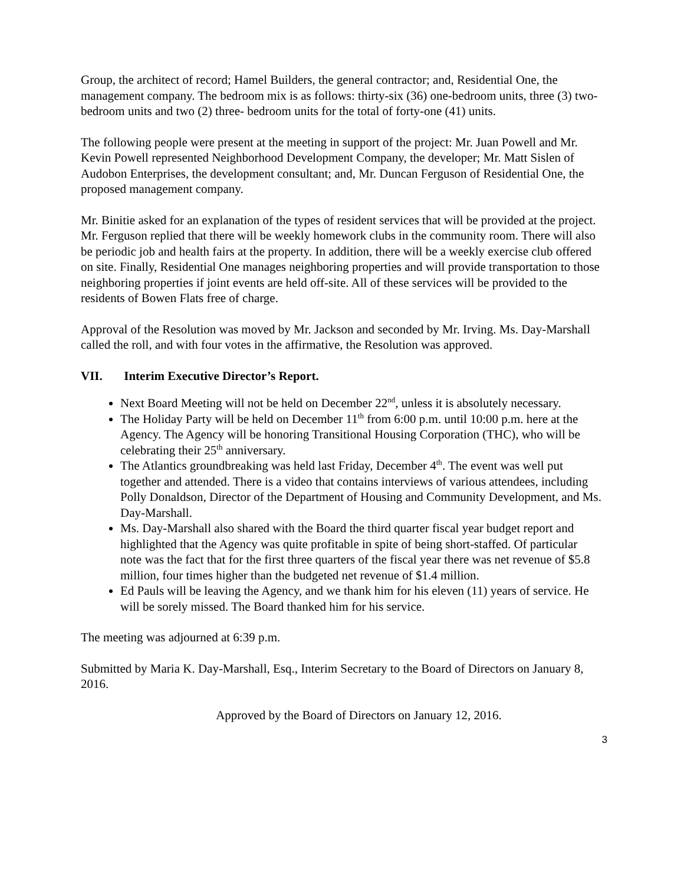Group, the architect of record; Hamel Builders, the general contractor; and, Residential One, the management company. The bedroom mix is as follows: thirty-six (36) one-bedroom units, three (3) two-bedroom units and two (2) three- bedroom units for the total of forty-one (41) units.
The following people were present at the meeting in support of the project: Mr. Juan Powell and Mr. Kevin Powell represented Neighborhood Development Company, the developer; Mr. Matt Sislen of Audobon Enterprises, the development consultant; and, Mr. Duncan Ferguson of Residential One, the proposed management company.
Mr. Binitie asked for an explanation of the types of resident services that will be provided at the project. Mr. Ferguson replied that there will be weekly homework clubs in the community room. There will also be periodic job and health fairs at the property. In addition, there will be a weekly exercise club offered on site. Finally, Residential One manages neighboring properties and will provide transportation to those neighboring properties if joint events are held off-site. All of these services will be provided to the residents of Bowen Flats free of charge.
Approval of the Resolution was moved by Mr. Jackson and seconded by Mr. Irving. Ms. Day-Marshall called the roll, and with four votes in the affirmative, the Resolution was approved.
VII. Interim Executive Director’s Report.
Next Board Meeting will not be held on December 22<sup>nd</sup>, unless it is absolutely necessary.
The Holiday Party will be held on December 11<sup>th</sup> from 6:00 p.m. until 10:00 p.m. here at the Agency. The Agency will be honoring Transitional Housing Corporation (THC), who will be celebrating their 25<sup>th</sup> anniversary.
The Atlantics groundbreaking was held last Friday, December 4<sup>th</sup>. The event was well put together and attended. There is a video that contains interviews of various attendees, including Polly Donaldson, Director of the Department of Housing and Community Development, and Ms. Day-Marshall.
Ms. Day-Marshall also shared with the Board the third quarter fiscal year budget report and highlighted that the Agency was quite profitable in spite of being short-staffed. Of particular note was the fact that for the first three quarters of the fiscal year there was net revenue of $5.8 million, four times higher than the budgeted net revenue of $1.4 million.
Ed Pauls will be leaving the Agency, and we thank him for his eleven (11) years of service. He will be sorely missed. The Board thanked him for his service.
The meeting was adjourned at 6:39 p.m.
Submitted by Maria K. Day-Marshall, Esq., Interim Secretary to the Board of Directors on January 8, 2016.
Approved by the Board of Directors on January 12, 2016.
3